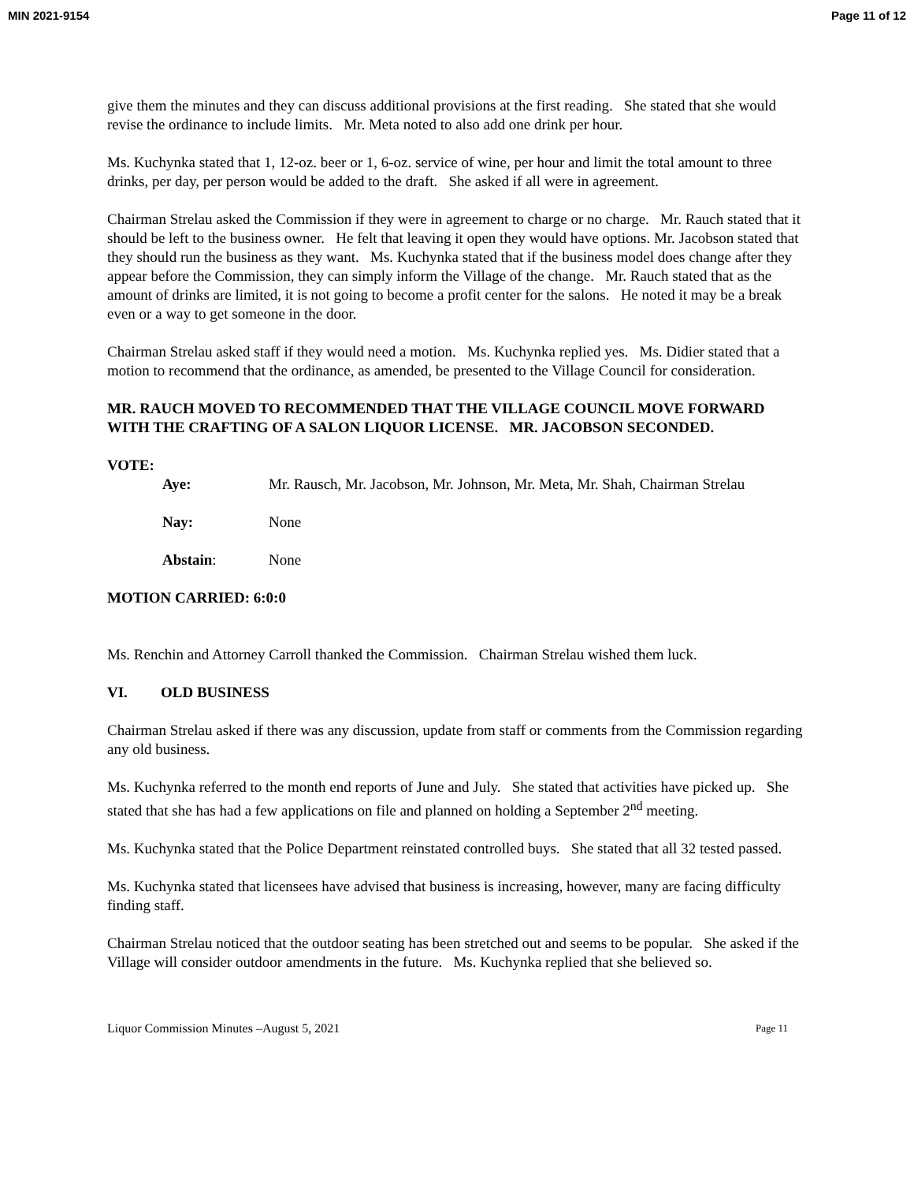MIN 2021-9154 Page 11 of 12
give them the minutes and they can discuss additional provisions at the first reading. She stated that she would revise the ordinance to include limits. Mr. Meta noted to also add one drink per hour.
Ms. Kuchynka stated that 1, 12-oz. beer or 1, 6-oz. service of wine, per hour and limit the total amount to three drinks, per day, per person would be added to the draft. She asked if all were in agreement.
Chairman Strelau asked the Commission if they were in agreement to charge or no charge. Mr. Rauch stated that it should be left to the business owner. He felt that leaving it open they would have options. Mr. Jacobson stated that they should run the business as they want. Ms. Kuchynka stated that if the business model does change after they appear before the Commission, they can simply inform the Village of the change. Mr. Rauch stated that as the amount of drinks are limited, it is not going to become a profit center for the salons. He noted it may be a break even or a way to get someone in the door.
Chairman Strelau asked staff if they would need a motion. Ms. Kuchynka replied yes. Ms. Didier stated that a motion to recommend that the ordinance, as amended, be presented to the Village Council for consideration.
MR. RAUCH MOVED TO RECOMMENDED THAT THE VILLAGE COUNCIL MOVE FORWARD WITH THE CRAFTING OF A SALON LIQUOR LICENSE. MR. JACOBSON SECONDED.
VOTE:
Aye: Mr. Rausch, Mr. Jacobson, Mr. Johnson, Mr. Meta, Mr. Shah, Chairman Strelau
Nay: None
Abstain: None
MOTION CARRIED: 6:0:0
Ms. Renchin and Attorney Carroll thanked the Commission. Chairman Strelau wished them luck.
VI. OLD BUSINESS
Chairman Strelau asked if there was any discussion, update from staff or comments from the Commission regarding any old business.
Ms. Kuchynka referred to the month end reports of June and July. She stated that activities have picked up. She stated that she has had a few applications on file and planned on holding a September 2<sup>nd</sup> meeting.
Ms. Kuchynka stated that the Police Department reinstated controlled buys. She stated that all 32 tested passed.
Ms. Kuchynka stated that licensees have advised that business is increasing, however, many are facing difficulty finding staff.
Chairman Strelau noticed that the outdoor seating has been stretched out and seems to be popular. She asked if the Village will consider outdoor amendments in the future. Ms. Kuchynka replied that she believed so.
Liquor Commission Minutes –August 5, 2021 Page 11